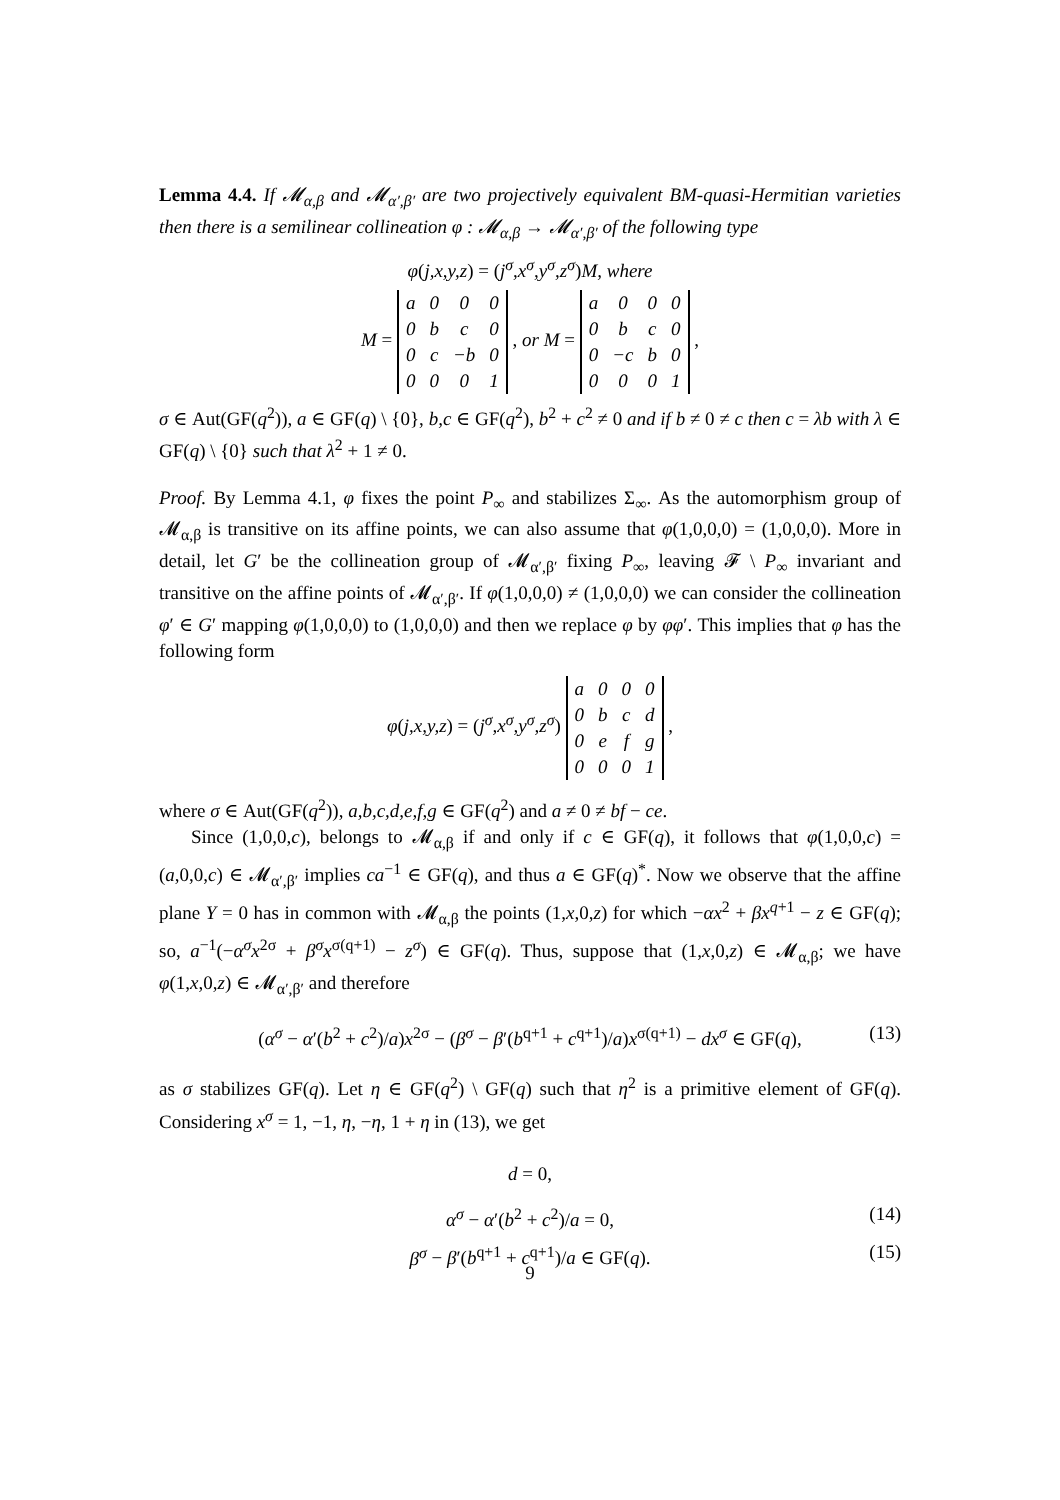Lemma 4.4. If 𝓜<sub>α,β</sub> and 𝓜<sub>α′,β′</sub> are two projectively equivalent BM-quasi-Hermitian varieties then there is a semilinear collineation φ : 𝓜<sub>α,β</sub> → 𝓜<sub>α′,β′</sub> of the following type
φ(j,x,y,z) = (j<sup>σ</sup>,x<sup>σ</sup>,y<sup>σ</sup>,z<sup>σ</sup>)M, where
M =
| a | 0 | 0 | 0 |
| 0 | b | c | 0 |
| 0 | c | −b | 0 |
| 0 | 0 | 0 | 1 |
, or M =
| a | 0 | 0 | 0 |
| 0 | b | c | 0 |
| 0 | −c | b | 0 |
| 0 | 0 | 0 | 1 |
,
σ ∈ Aut(GF(q<sup>2</sup>)), a ∈ GF(q) \ {0}, b,c ∈ GF(q<sup>2</sup>), b<sup>2</sup> + c<sup>2</sup> ≠ 0 and if b ≠ 0 ≠ c then c = λb with λ ∈ GF(q) \ {0} such that λ<sup>2</sup> + 1 ≠ 0.
Proof. By Lemma 4.1, φ fixes the point P<sub>∞</sub> and stabilizes Σ<sub>∞</sub>. As the automorphism group of 𝓜<sub>α,β</sub> is transitive on its affine points, we can also assume that φ(1,0,0,0) = (1,0,0,0). More in detail, let G′ be the collineation group of 𝓜<sub>α′,β′</sub> fixing P<sub>∞</sub>, leaving 𝓕 \ P<sub>∞</sub> invariant and transitive on the affine points of 𝓜<sub>α′,β′</sub>. If φ(1,0,0,0) ≠ (1,0,0,0) we can consider the collineation φ′ ∈ G′ mapping φ(1,0,0,0) to (1,0,0,0) and then we replace φ by φφ′. This implies that φ has the following form
φ(j,x,y,z) = (j<sup>σ</sup>,x<sup>σ</sup>,y<sup>σ</sup>,z<sup>σ</sup>)
| a | 0 | 0 | 0 |
| 0 | b | c | d |
| 0 | e | f | g |
| 0 | 0 | 0 | 1 |
,
where σ ∈ Aut(GF(q<sup>2</sup>)), a,b,c,d,e,f,g ∈ GF(q<sup>2</sup>) and a ≠ 0 ≠ bf − ce.
Since (1,0,0,c), belongs to 𝓜<sub>α,β</sub> if and only if c ∈ GF(q), it follows that φ(1,0,0,c) = (a,0,0,c) ∈ 𝓜<sub>α′,β′</sub> implies ca<sup>−1</sup> ∈ GF(q), and thus a ∈ GF(q)<sup>*</sup>. Now we observe that the affine plane Y = 0 has in common with 𝓜<sub>α,β</sub> the points (1,x,0,z) for which −αx<sup>2</sup> + βx<sup>q+1</sup> − z ∈ GF(q); so, a<sup>−1</sup>(−α<sup>σ</sup>x<sup>2σ</sup> + β<sup>σ</sup>x<sup>σ(q+1)</sup> − z<sup>σ</sup>) ∈ GF(q). Thus, suppose that (1,x,0,z) ∈ 𝓜<sub>α,β</sub>; we have φ(1,x,0,z) ∈ 𝓜<sub>α′,β′</sub> and therefore
(α<sup>σ</sup> − α′(b<sup>2</sup> + c<sup>2</sup>)/a)x<sup>2σ</sup> − (β<sup>σ</sup> − β′(b<sup>q+1</sup> + c<sup>q+1</sup>)/a)x<sup>σ(q+1)</sup> − dx<sup>σ</sup> ∈ GF(q), (13)
as σ stabilizes GF(q). Let η ∈ GF(q<sup>2</sup>) \ GF(q) such that η<sup>2</sup> is a primitive element of GF(q). Considering x<sup>σ</sup> = 1, −1, η, −η, 1 + η in (13), we get
d = 0,
α<sup>σ</sup> − α′(b<sup>2</sup> + c<sup>2</sup>)/a = 0, (14)
β<sup>σ</sup> − β′(b<sup>q+1</sup> + c<sup>q+1</sup>)/a ∈ GF(q). (15)
9